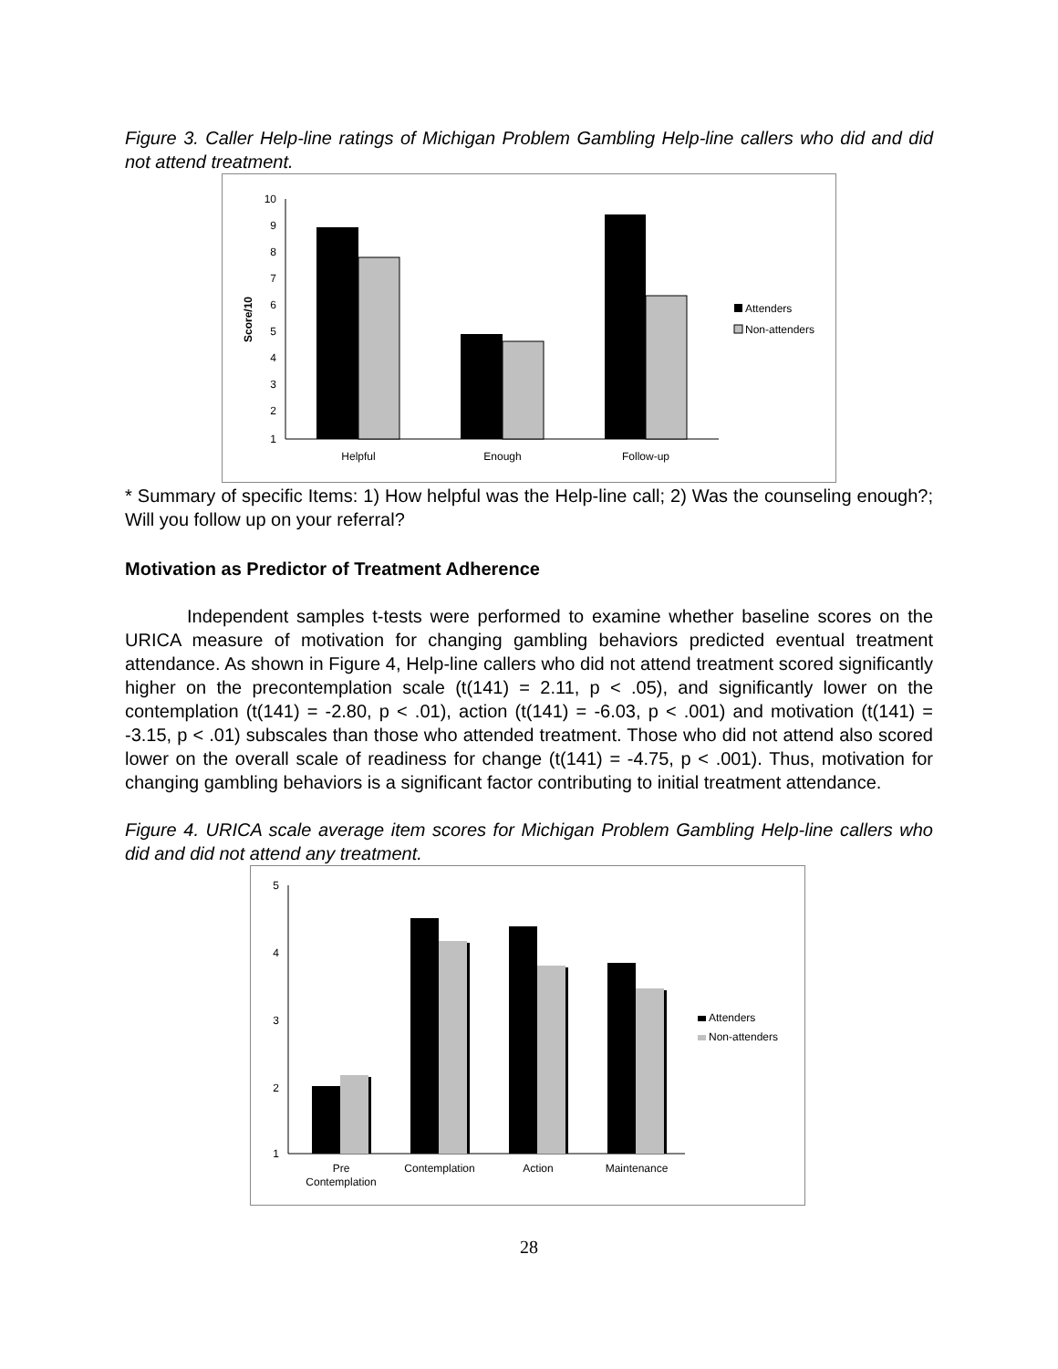Figure 3. Caller Help-line ratings of Michigan Problem Gambling Help-line callers who did and did not attend treatment.
10
9
8
7
6
5
4
3
2
1
Score/10
Helpful
Enough
Follow-up
Attenders
Non-attenders
* Summary of specific Items: 1) How helpful was the Help-line call; 2) Was the counseling enough?; Will you follow up on your referral?
Motivation as Predictor of Treatment Adherence
Independent samples t-tests were performed to examine whether baseline scores on the URICA measure of motivation for changing gambling behaviors predicted eventual treatment attendance. As shown in Figure 4, Help-line callers who did not attend treatment scored significantly higher on the precontemplation scale (t(141) = 2.11, p < .05), and significantly lower on the contemplation (t(141) = -2.80, p < .01), action (t(141) = -6.03, p < .001) and motivation (t(141) = -3.15, p < .01) subscales than those who attended treatment. Those who did not attend also scored lower on the overall scale of readiness for change (t(141) = -4.75, p < .001). Thus, motivation for changing gambling behaviors is a significant factor contributing to initial treatment attendance.
Figure 4. URICA scale average item scores for Michigan Problem Gambling Help-line callers who did and did not attend any treatment.
5
4
3
2
1
Pre
Contemplation
Contemplation
Action
Maintenance
Attenders
Non-attenders
28